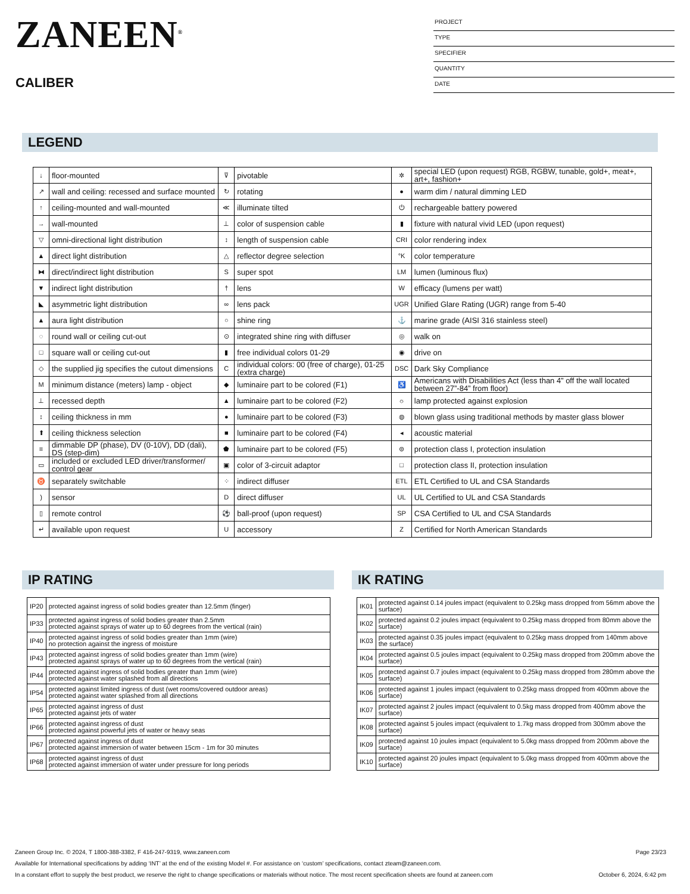ZANEEN<sup>®</sup>
CALIBER
PROJECT
TYPE
SPECIFIER
QUANTITY
DATE
LEGEND
| ↓ | floor-mounted | ⊽ | pivotable | ✲ | special LED (upon request) RGB, RGBW, tunable, gold+, meat+, art+, fashion+ |
| ↗ | wall and ceiling: recessed and surface mounted | ↻ | rotating | ● | warm dim / natural dimming LED |
| ↑ | ceiling-mounted and wall-mounted | ≪ | illuminate tilted | ⏻ | rechargeable battery powered |
| → | wall-mounted | ⊥ | color of suspension cable | ▮ | fixture with natural vivid LED (upon request) |
| ▽ | omni-directional light distribution | ↕ | length of suspension cable | CRI | color rendering index |
| ▲ | direct light distribution | △ | reflector degree selection | °K | color temperature |
| ⧓ | direct/indirect light distribution | S | super spot | LM | lumen (luminous flux) |
| ▼ | indirect light distribution | † | lens | W | efficacy (lumens per watt) |
| ◣ | asymmetric light distribution | ∞ | lens pack | UGR | Unified Glare Rating (UGR) range from 5-40 |
| ▲ | aura light distribution | ○ | shine ring | ⚓ | marine grade (AISI 316 stainless steel) |
| ◌ | round wall or ceiling cut-out | ⊙ | integrated shine ring with diffuser | ◎ | walk on |
| □ | square wall or ceiling cut-out | ▮ | free individual colors 01-29 | ◉ | drive on |
| ◇ | the supplied jig specifies the cutout dimensions | C | individual colors: 00 (free of charge), 01-25 (extra charge) | DSC | Dark Sky Compliance |
| M | minimum distance (meters) lamp - object | ◆ | luminaire part to be colored (F1) | ♿ | Americans with Disabilities Act (less than 4” off the wall located between 27”-84” from floor) |
| ⊥ | recessed depth | ▲ | luminaire part to be colored (F2) | ☼ | lamp protected against explosion |
| ↕ | ceiling thickness in mm | ● | luminaire part to be colored (F3) | ◍ | blown glass using traditional methods by master glass blower |
| ⬆ | ceiling thickness selection | ■ | luminaire part to be colored (F4) | ◂ | acoustic material |
| ≡ | dimmable DP (phase), DV (0-10V), DD (dali), DS (step-dim) | ⬟ | luminaire part to be colored (F5) | ⊜ | protection class I, protection insulation |
| ▭ | included or excluded LED driver/transformer/ control gear | ▣ | color of 3-circuit adaptor | □ | protection class II, protection insulation |
| ♉ | separately switchable | ⁘ | indirect diffuser | ETL | ETL Certified to UL and CSA Standards |
| ) | sensor | D | direct diffuser | UL | UL Certified to UL and CSA Standards |
| ▯ | remote control | ⚽ | ball-proof (upon request) | SP | CSA Certified to UL and CSA Standards |
| ↵ | available upon request | U | accessory | Z | Certified for North American Standards |
IP RATING
| IP20 | protected against ingress of solid bodies greater than 12.5mm (finger) |
| IP33 | protected against ingress of solid bodies greater than 2.5mm protected against sprays of water up to 60 degrees from the vertical (rain) |
| IP40 | protected against ingress of solid bodies greater than 1mm (wire) no protection against the ingress of moisture |
| IP43 | protected against ingress of solid bodies greater than 1mm (wire) protected against sprays of water up to 60 degrees from the vertical (rain) |
| IP44 | protected against ingress of solid bodies greater than 1mm (wire) protected against water splashed from all directions |
| IP54 | protected against limited ingress of dust (wet rooms/covered outdoor areas) protected against water splashed from all directions |
| IP65 | protected against ingress of dust protected against jets of water |
| IP66 | protected against ingress of dust protected against powerful jets of water or heavy seas |
| IP67 | protected against ingress of dust protected against immersion of water between 15cm - 1m for 30 minutes |
| IP68 | protected against ingress of dust protected against immersion of water under pressure for long periods |
IK RATING
| IK01 | protected against 0.14 joules impact (equivalent to 0.25kg mass dropped from 56mm above the surface) |
| IK02 | protected against 0.2 joules impact (equivalent to 0.25kg mass dropped from 80mm above the surface) |
| IK03 | protected against 0.35 joules impact (equivalent to 0.25kg mass dropped from 140mm above the surface) |
| IK04 | protected against 0.5 joules impact (equivalent to 0.25kg mass dropped from 200mm above the surface) |
| IK05 | protected against 0.7 joules impact (equivalent to 0.25kg mass dropped from 280mm above the surface) |
| IK06 | protected against 1 joules impact (equivalent to 0.25kg mass dropped from 400mm above the surface) |
| IK07 | protected against 2 joules impact (equivalent to 0.5kg mass dropped from 400mm above the surface) |
| IK08 | protected against 5 joules impact (equivalent to 1.7kg mass dropped from 300mm above the surface) |
| IK09 | protected against 10 joules impact (equivalent to 5.0kg mass dropped from 200mm above the surface) |
| IK10 | protected against 20 joules impact (equivalent to 5.0kg mass dropped from 400mm above the surface) |
Zaneen Group Inc. © 2024, T 1800-388-3382, F 416-247-9319, www.zaneen.com Page 23/23
Available for International specifications by adding ‘INT’ at the end of the existing Model #. For assistance on ‘custom’ specifications, contact zteam@zaneen.com.
In a constant effort to supply the best product, we reserve the right to change specifications or materials without notice. The most recent specification sheets are found at zaneen.com October 6, 2024, 6:42 pm